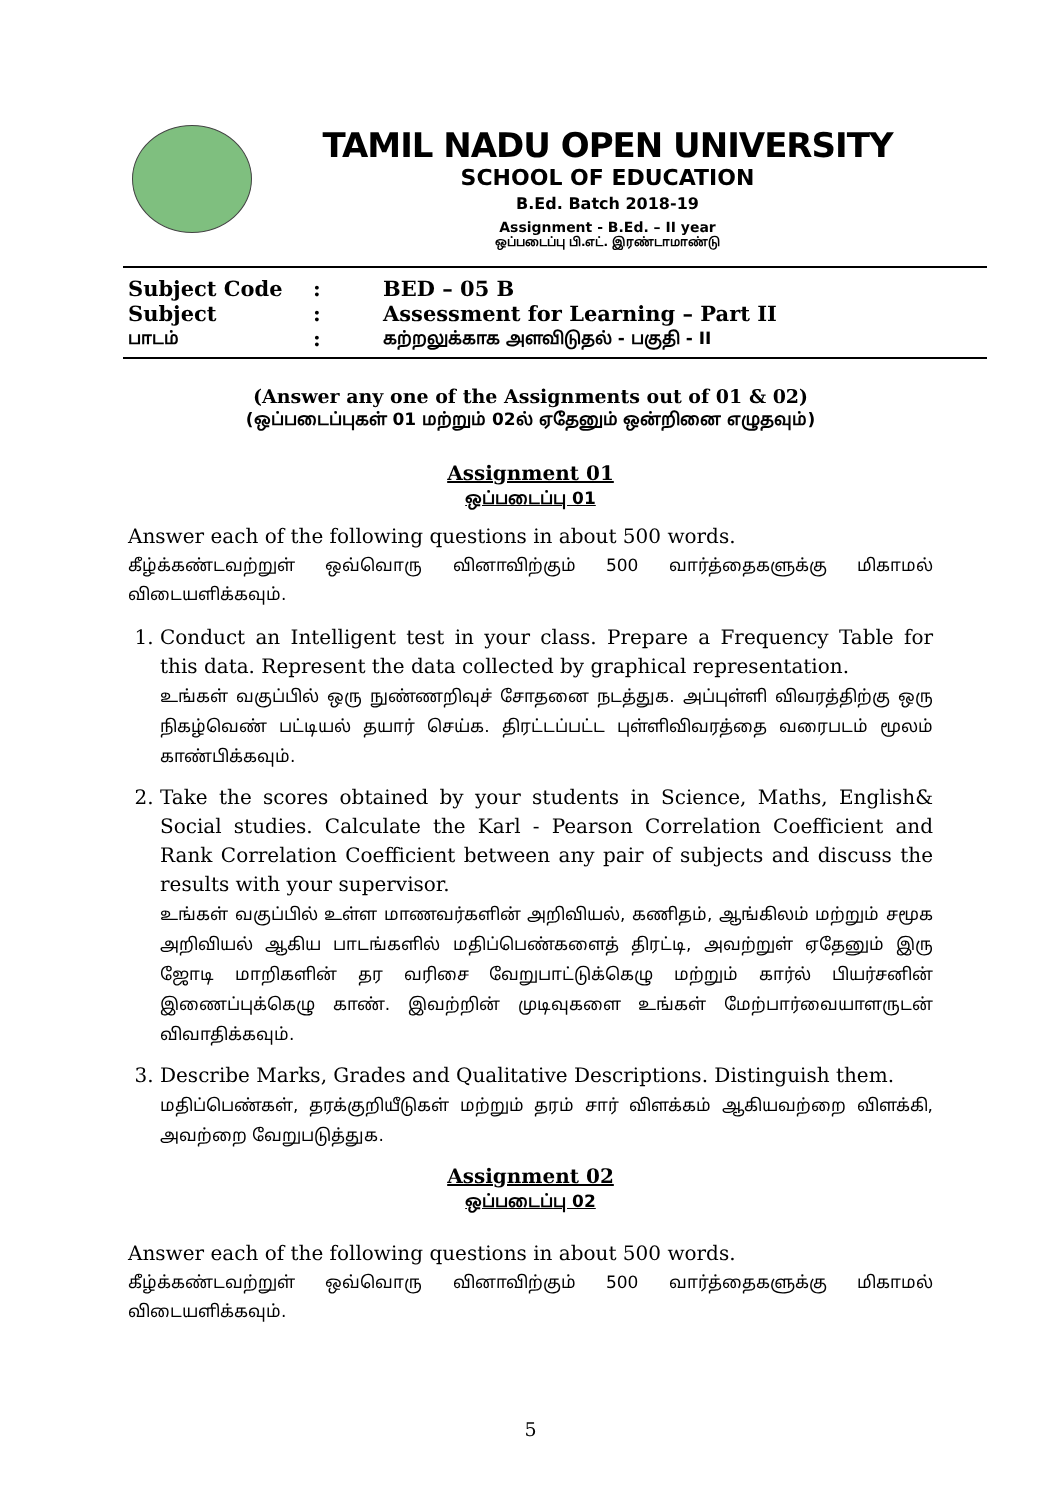TAMIL NADU OPEN UNIVERSITY
SCHOOL OF EDUCATION
B.Ed. Batch 2018-19
Assignment - B.Ed. – II year
ஒப்படைப்பு பி.எட். இரண்டாமாண்டு
| Subject Code | : | BED – 05 B |
| Subject | : | Assessment for Learning – Part II |
| பாடம் | : | கற்றலுக்காக அளவிடுதல் - பகுதி - II |
(Answer any one of the Assignments out of 01 & 02)
(ஒப்படைப்புகள் 01 மற்றும் 02ல் ஏதேனும் ஒன்றினை எழுதவும்)
Assignment 01
ஒப்படைப்பு 01
Answer each of the following questions in about 500 words.
கீழ்க்கண்டவற்றுள் ஒவ்வொரு வினாவிற்கும் 500 வார்த்தைகளுக்கு மிகாமல் விடையளிக்கவும்.
1. Conduct an Intelligent test in your class. Prepare a Frequency Table for this data. Represent the data collected by graphical representation.
உங்கள் வகுப்பில் ஒரு நுண்ணறிவுச் சோதனை நடத்துக. அப்புள்ளி விவரத்திற்கு ஒரு நிகழ்வெண் பட்டியல் தயார் செய்க. திரட்டப்பட்ட புள்ளிவிவரத்தை வரைபடம் மூலம் காண்பிக்கவும்.
2. Take the scores obtained by your students in Science, Maths, English& Social studies. Calculate the Karl - Pearson Correlation Coefficient and Rank Correlation Coefficient between any pair of subjects and discuss the results with your supervisor.
உங்கள் வகுப்பில் உள்ள மாணவர்களின் அறிவியல், கணிதம், ஆங்கிலம் மற்றும் சமூக அறிவியல் ஆகிய பாடங்களில் மதிப்பெண்களைத் திரட்டி, அவற்றுள் ஏதேனும் இரு ஜோடி மாறிகளின் தர வரிசை வேறுபாட்டுக்கெழு மற்றும் கார்ல் பியர்சனின் இணைப்புக்கெழு காண். இவற்றின் முடிவுகளை உங்கள் மேற்பார்வையாளருடன் விவாதிக்கவும்.
3. Describe Marks, Grades and Qualitative Descriptions. Distinguish them.
மதிப்பெண்கள், தரக்குறியீடுகள் மற்றும் தரம் சார் விளக்கம் ஆகியவற்றை விளக்கி, அவற்றை வேறுபடுத்துக.
Assignment 02
ஒப்படைப்பு 02
Answer each of the following questions in about 500 words.
கீழ்க்கண்டவற்றுள் ஒவ்வொரு வினாவிற்கும் 500 வார்த்தைகளுக்கு மிகாமல் விடையளிக்கவும்.
5